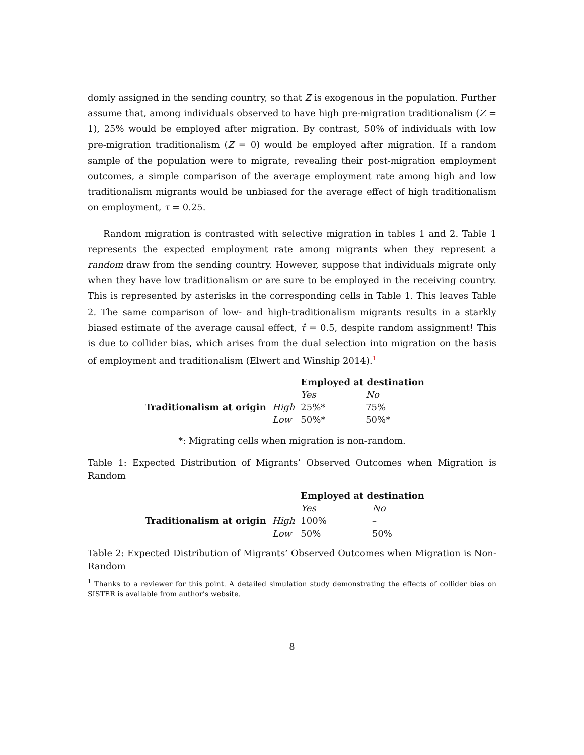domly assigned in the sending country, so that Z is exogenous in the population. Further assume that, among individuals observed to have high pre-migration traditionalism (Z = 1), 25% would be employed after migration. By contrast, 50% of individuals with low pre-migration traditionalism (Z = 0) would be employed after migration. If a random sample of the population were to migrate, revealing their post-migration employment outcomes, a simple comparison of the average employment rate among high and low traditionalism migrants would be unbiased for the average effect of high traditionalism on employment, τ = 0.25.
Random migration is contrasted with selective migration in tables 1 and 2. Table 1 represents the expected employment rate among migrants when they represent a random draw from the sending country. However, suppose that individuals migrate only when they have low traditionalism or are sure to be employed in the receiving country. This is represented by asterisks in the corresponding cells in Table 1. This leaves Table 2. The same comparison of low- and high-traditionalism migrants results in a starkly biased estimate of the average causal effect, τ̂ = 0.5, despite random assignment! This is due to collider bias, which arises from the dual selection into migration on the basis of employment and traditionalism (Elwert and Winship 2014).<sup>1</sup>
| | | Employed at destination | |
| | | Yes | No |
| Traditionalism at origin | High | 25%* | 75% |
| | Low | 50%* | 50%* |
*: Migrating cells when migration is non-random.
Table 1: Expected Distribution of Migrants’ Observed Outcomes when Migration is Random
| | | Employed at destination | |
| | | Yes | No |
| Traditionalism at origin | High | 100% | – |
| | Low | 50% | 50% |
Table 2: Expected Distribution of Migrants’ Observed Outcomes when Migration is Non-Random
<sup>1</sup> Thanks to a reviewer for this point. A detailed simulation study demonstrating the effects of collider bias on SISTER is available from author’s website.
8